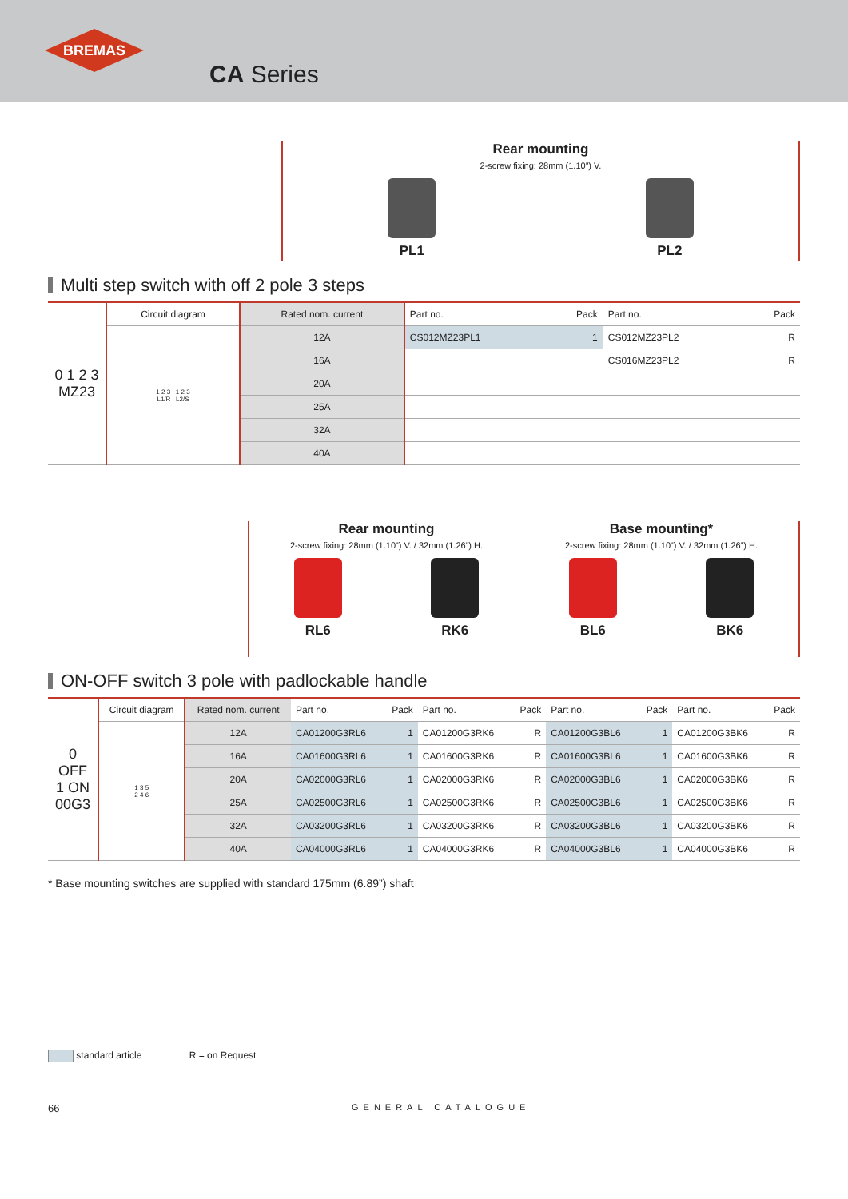BREMAS
CA Series
Rear mounting
2-screw fixing: 28mm (1.10”) V.
PL1 PL2
Multi step switch with off 2 pole 3 steps
| 0 1 2 3 MZ23 | Circuit diagram | Rated nom. current | Part no. | Pack | Part no. | Pack |
| --- | --- | --- | --- | --- | --- | --- |
| | 1 2 3 1 2 3 L1/R L2/S | 12A | CS012MZ23PL1 | 1 | CS012MZ23PL2 | R |
| | | 16A | | | CS016MZ23PL2 | R |
| | | 20A | | | | |
| | | 25A | | | | |
| | | 32A | | | | |
| | | 40A | | | | |
Rear mounting
2-screw fixing: 28mm (1.10”) V. / 32mm (1.26”) H.
RL6 RK6
Base mounting*
2-screw fixing: 28mm (1.10”) V. / 32mm (1.26”) H.
BL6 BK6
ON-OFF switch 3 pole with padlockable handle
| 0 OFF 1 ON 00G3 | Circuit diagram | Rated nom. current | Part no. | Pack | Part no. | Pack | Part no. | Pack | Part no. | Pack |
| --- | --- | --- | --- | --- | --- | --- | --- | --- | --- | --- |
| | 1 3 5 2 4 6 | 12A | CA01200G3RL6 | 1 | CA01200G3RK6 | R | CA01200G3BL6 | 1 | CA01200G3BK6 | R |
| | | 16A | CA01600G3RL6 | 1 | CA01600G3RK6 | R | CA01600G3BL6 | 1 | CA01600G3BK6 | R |
| | | 20A | CA02000G3RL6 | 1 | CA02000G3RK6 | R | CA02000G3BL6 | 1 | CA02000G3BK6 | R |
| | | 25A | CA02500G3RL6 | 1 | CA02500G3RK6 | R | CA02500G3BL6 | 1 | CA02500G3BK6 | R |
| | | 32A | CA03200G3RL6 | 1 | CA03200G3RK6 | R | CA03200G3BL6 | 1 | CA03200G3BK6 | R |
| | | 40A | CA04000G3RL6 | 1 | CA04000G3RK6 | R | CA04000G3BL6 | 1 | CA04000G3BK6 | R |
* Base mounting switches are supplied with standard 175mm (6.89”) shaft
standard article R = on Request
66 GENERAL CATALOGUE